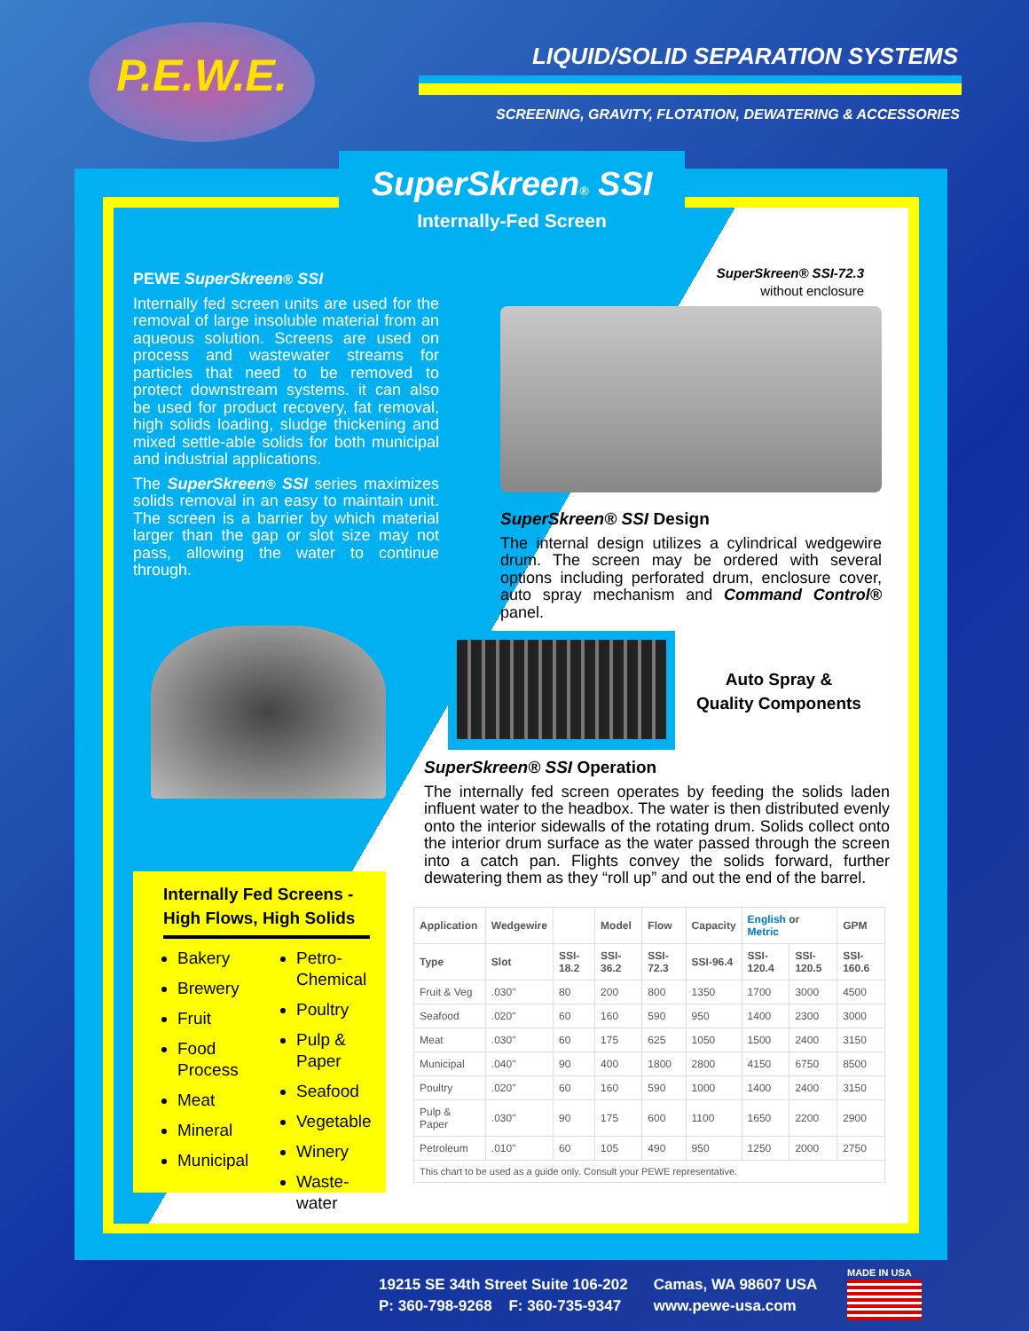P.E.W.E.
LIQUID/SOLID SEPARATION SYSTEMS
SCREENING, GRAVITY, FLOTATION, DEWATERING & ACCESSORIES
SuperSkreen® SSI
Internally-Fed Screen
PEWE SuperSkreen® SSI
Internally fed screen units are used for the removal of large insoluble material from an aqueous solution. Screens are used on process and wastewater streams for particles that need to be removed to protect downstream systems. it can also be used for product recovery, fat removal, high solids loading, sludge thickening and mixed settle-able solids for both municipal and industrial applications.
The SuperSkreen® SSI series maximizes solids removal in an easy to maintain unit. The screen is a barrier by which material larger than the gap or slot size may not pass, allowing the water to continue through.
SuperSkreen® SSI-72.3
without enclosure
SuperSkreen® SSI Design
The internal design utilizes a cylindrical wedgewire drum. The screen may be ordered with several options including perforated drum, enclosure cover, auto spray mechanism and Command Control® panel.
Auto Spray &
Quality Components
SuperSkreen® SSI Operation
The internally fed screen operates by feeding the solids laden influent water to the headbox. The water is then distributed evenly onto the interior sidewalls of the rotating drum. Solids collect onto the interior drum surface as the water passed through the screen into a catch pan. Flights convey the solids forward, further dewatering them as they “roll up” and out the end of the barrel.
Internally Fed Screens - High Flows, High Solids
Bakery
Brewery
Fruit
Food Process
Meat
Mineral
Municipal
Petro-Chemical
Poultry
Pulp & Paper
Seafood
Vegetable
Winery
Waste-water
| Application | Wedgewire | | Model | Flow | Capacity | English or Metric | | GPM |
| --- | --- | --- | --- | --- | --- | --- | --- | --- |
| Type | Slot | SSI-18.2 | SSI-36.2 | SSI-72.3 | SSI-96.4 | SSI-120.4 | SSI-120.5 | SSI-160.6 |
| Fruit & Veg | .030" | 80 | 200 | 800 | 1350 | 1700 | 3000 | 4500 |
| Seafood | .020" | 60 | 160 | 590 | 950 | 1400 | 2300 | 3000 |
| Meat | .030" | 60 | 175 | 625 | 1050 | 1500 | 2400 | 3150 |
| Municipal | .040" | 90 | 400 | 1800 | 2800 | 4150 | 6750 | 8500 |
| Poultry | .020" | 60 | 160 | 590 | 1000 | 1400 | 2400 | 3150 |
| Pulp & Paper | .030" | 90 | 175 | 600 | 1100 | 1650 | 2200 | 2900 |
| Petroleum | .010" | 60 | 105 | 490 | 950 | 1250 | 2000 | 2750 |
| This chart to be used as a guide only. Consult your PEWE representative. | | | | | | | | |
19215 SE 34th Street Suite 106-202 Camas, WA 98607 USA
P: 360-798-9268 F: 360-735-9347 www.pewe-usa.com
MADE IN USA